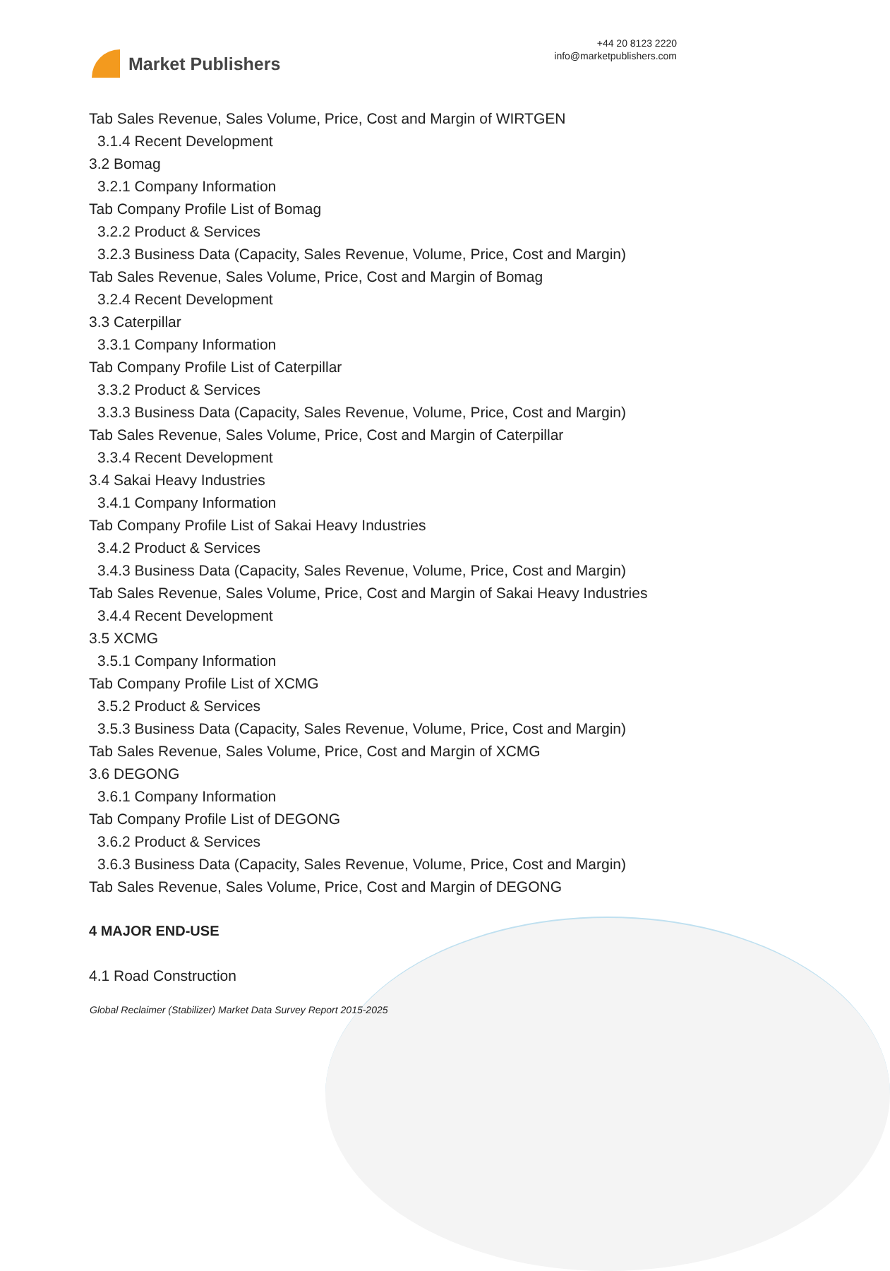Market Publishers
+44 20 8123 2220
info@marketpublishers.com
Tab Sales Revenue, Sales Volume, Price, Cost and Margin of WIRTGEN
3.1.4 Recent Development
3.2 Bomag
3.2.1 Company Information
Tab Company Profile List of Bomag
3.2.2 Product & Services
3.2.3 Business Data (Capacity, Sales Revenue, Volume, Price, Cost and Margin)
Tab Sales Revenue, Sales Volume, Price, Cost and Margin of Bomag
3.2.4 Recent Development
3.3 Caterpillar
3.3.1 Company Information
Tab Company Profile List of Caterpillar
3.3.2 Product & Services
3.3.3 Business Data (Capacity, Sales Revenue, Volume, Price, Cost and Margin)
Tab Sales Revenue, Sales Volume, Price, Cost and Margin of Caterpillar
3.3.4 Recent Development
3.4 Sakai Heavy Industries
3.4.1 Company Information
Tab Company Profile List of Sakai Heavy Industries
3.4.2 Product & Services
3.4.3 Business Data (Capacity, Sales Revenue, Volume, Price, Cost and Margin)
Tab Sales Revenue, Sales Volume, Price, Cost and Margin of Sakai Heavy Industries
3.4.4 Recent Development
3.5 XCMG
3.5.1 Company Information
Tab Company Profile List of XCMG
3.5.2 Product & Services
3.5.3 Business Data (Capacity, Sales Revenue, Volume, Price, Cost and Margin)
Tab Sales Revenue, Sales Volume, Price, Cost and Margin of XCMG
3.6 DEGONG
3.6.1 Company Information
Tab Company Profile List of DEGONG
3.6.2 Product & Services
3.6.3 Business Data (Capacity, Sales Revenue, Volume, Price, Cost and Margin)
Tab Sales Revenue, Sales Volume, Price, Cost and Margin of DEGONG
4 MAJOR END-USE
4.1 Road Construction
Global Reclaimer (Stabilizer) Market Data Survey Report 2015-2025